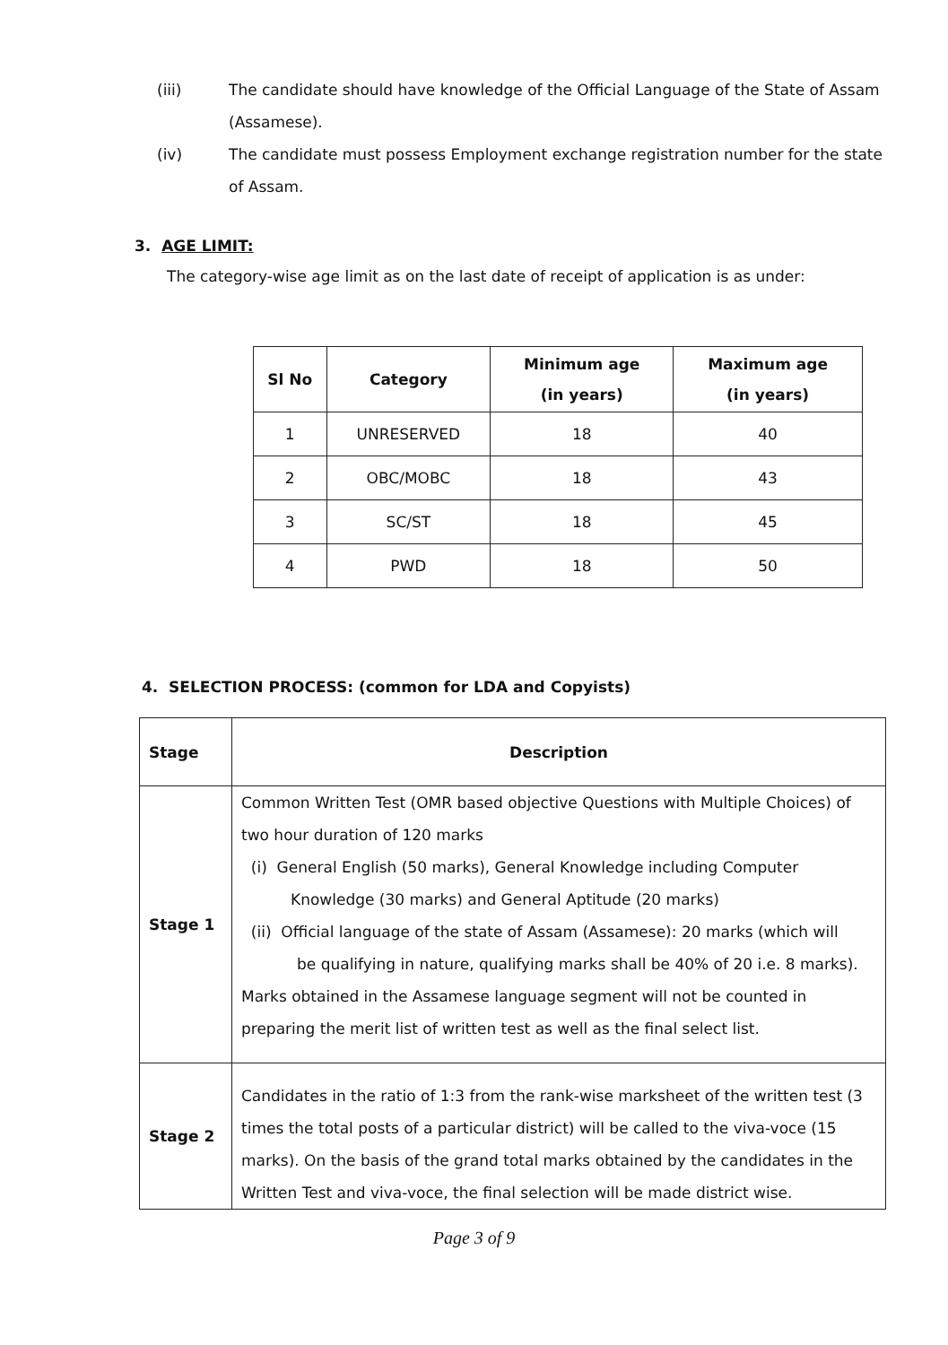(iii) The candidate should have knowledge of the Official Language of the State of Assam (Assamese).
(iv) The candidate must possess Employment exchange registration number for the state of Assam.
3. AGE LIMIT:
The category-wise age limit as on the last date of receipt of application is as under:
| Sl No | Category | Minimum age (in years) | Maximum age (in years) |
| --- | --- | --- | --- |
| 1 | UNRESERVED | 18 | 40 |
| 2 | OBC/MOBC | 18 | 43 |
| 3 | SC/ST | 18 | 45 |
| 4 | PWD | 18 | 50 |
4. SELECTION PROCESS: (common for LDA and Copyists)
| Stage | Description |
| Stage 1 | Common Written Test (OMR based objective Questions with Multiple Choices) of two hour duration of 120 marks (i) General English (50 marks), General Knowledge including Computer Knowledge (30 marks) and General Aptitude (20 marks) (ii) Official language of the state of Assam (Assamese): 20 marks (which will be qualifying in nature, qualifying marks shall be 40% of 20 i.e. 8 marks). Marks obtained in the Assamese language segment will not be counted in preparing the merit list of written test as well as the final select list. |
| Stage 2 | Candidates in the ratio of 1:3 from the rank-wise marksheet of the written test (3 times the total posts of a particular district) will be called to the viva-voce (15 marks). On the basis of the grand total marks obtained by the candidates in the Written Test and viva-voce, the final selection will be made district wise. |
Page 3 of 9